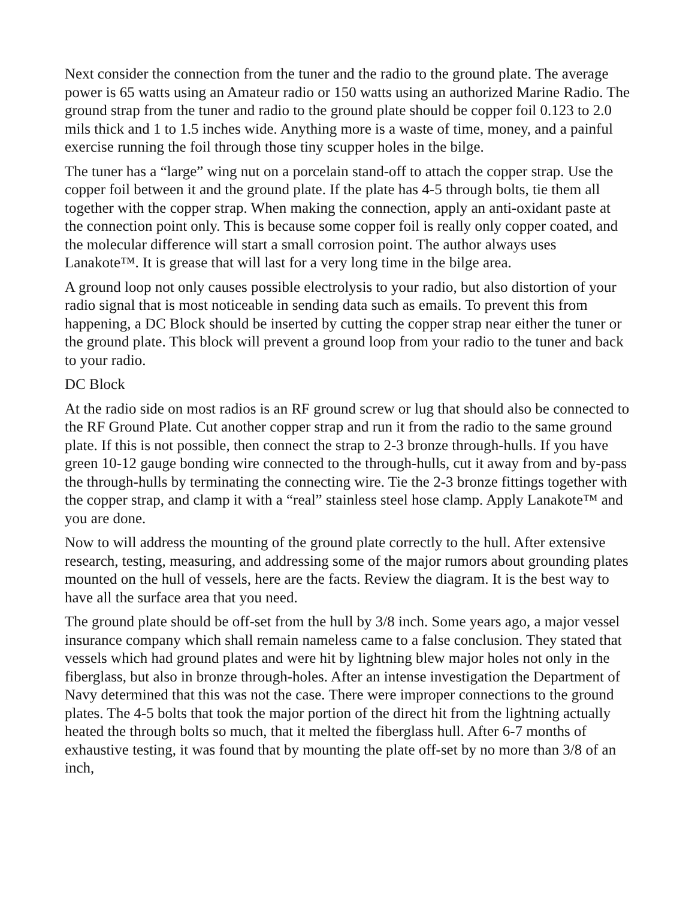Next consider the connection from the tuner and the radio to the ground plate. The average power is 65 watts using an Amateur radio or 150 watts using an authorized Marine Radio. The ground strap from the tuner and radio to the ground plate should be copper foil 0.123 to 2.0 mils thick and 1 to 1.5 inches wide. Anything more is a waste of time, money, and a painful exercise running the foil through those tiny scupper holes in the bilge.
The tuner has a “large” wing nut on a porcelain stand-off to attach the copper strap. Use the copper foil between it and the ground plate. If the plate has 4-5 through bolts, tie them all together with the copper strap. When making the connection, apply an anti-oxidant paste at the connection point only. This is because some copper foil is really only copper coated, and the molecular difference will start a small corrosion point. The author always uses Lanakote™. It is grease that will last for a very long time in the bilge area.
A ground loop not only causes possible electrolysis to your radio, but also distortion of your radio signal that is most noticeable in sending data such as emails. To prevent this from happening, a DC Block should be inserted by cutting the copper strap near either the tuner or the ground plate. This block will prevent a ground loop from your radio to the tuner and back to your radio.
DC Block
At the radio side on most radios is an RF ground screw or lug that should also be connected to the RF Ground Plate. Cut another copper strap and run it from the radio to the same ground plate. If this is not possible, then connect the strap to 2-3 bronze through-hulls. If you have green 10-12 gauge bonding wire connected to the through-hulls, cut it away from and by-pass the through-hulls by terminating the connecting wire. Tie the 2-3 bronze fittings together with the copper strap, and clamp it with a “real” stainless steel hose clamp. Apply Lanakote™ and you are done.
Now to will address the mounting of the ground plate correctly to the hull. After extensive research, testing, measuring, and addressing some of the major rumors about grounding plates mounted on the hull of vessels, here are the facts. Review the diagram. It is the best way to have all the surface area that you need.
The ground plate should be off-set from the hull by 3/8 inch. Some years ago, a major vessel insurance company which shall remain nameless came to a false conclusion. They stated that vessels which had ground plates and were hit by lightning blew major holes not only in the fiberglass, but also in bronze through-holes. After an intense investigation the Department of Navy determined that this was not the case. There were improper connections to the ground plates. The 4-5 bolts that took the major portion of the direct hit from the lightning actually heated the through bolts so much, that it melted the fiberglass hull. After 6-7 months of exhaustive testing, it was found that by mounting the plate off-set by no more than 3/8 of an inch,